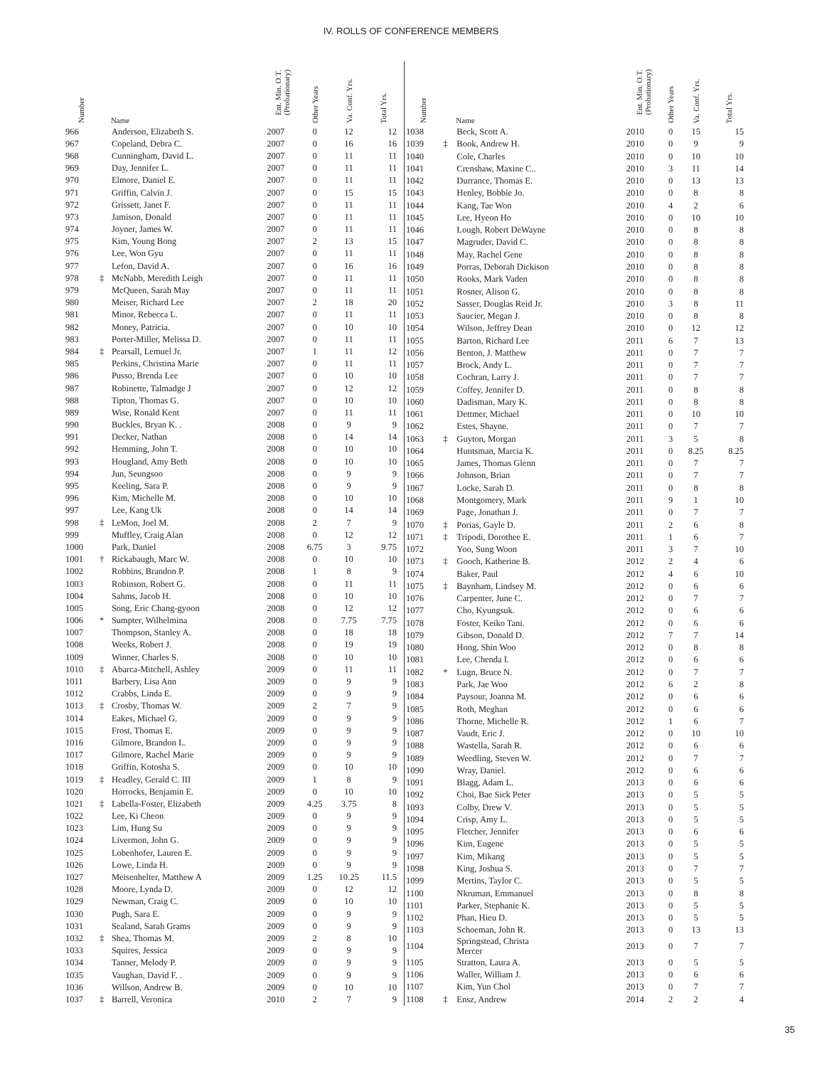IV. ROLLS OF CONFERENCE MEMBERS
| Number | | Name | Ent. Min. O.T. (Probationary) | Other Years | Va. Conf. Yrs. | Total Yrs. |
| --- | --- | --- | --- | --- | --- | --- |
| 966 | | Anderson, Elizabeth S. | 2007 | 0 | 12 | 12 |
| 967 | | Copeland, Debra C. | 2007 | 0 | 16 | 16 |
| 968 | | Cunningham, David L. | 2007 | 0 | 11 | 11 |
| 969 | | Day, Jennifer L. | 2007 | 0 | 11 | 11 |
| 970 | | Elmore, Daniel E. | 2007 | 0 | 11 | 11 |
| 971 | | Griffin, Calvin J. | 2007 | 0 | 15 | 15 |
| 972 | | Grissett, Janet F. | 2007 | 0 | 11 | 11 |
| 973 | | Jamison, Donald | 2007 | 0 | 11 | 11 |
| 974 | | Joyner, James W. | 2007 | 0 | 11 | 11 |
| 975 | | Kim, Young Bong | 2007 | 2 | 13 | 15 |
| 976 | | Lee, Won Gyu | 2007 | 0 | 11 | 11 |
| 977 | | Lefon, David A. | 2007 | 0 | 16 | 16 |
| 978 | ‡ | McNabb, Meredith Leigh | 2007 | 0 | 11 | 11 |
| 979 | | McQueen, Sarah May | 2007 | 0 | 11 | 11 |
| 980 | | Meiser, Richard Lee | 2007 | 2 | 18 | 20 |
| 981 | | Minor, Rebecca L. | 2007 | 0 | 11 | 11 |
| 982 | | Money, Patricia. | 2007 | 0 | 10 | 10 |
| 983 | | Porter-Miller, Melissa D. | 2007 | 0 | 11 | 11 |
| 984 | ‡ | Pearsall, Lemuel Jr. | 2007 | 1 | 11 | 12 |
| 985 | | Perkins, Christina Marie | 2007 | 0 | 11 | 11 |
| 986 | | Pusso, Brenda Lee | 2007 | 0 | 10 | 10 |
| 987 | | Robinette, Talmadge J | 2007 | 0 | 12 | 12 |
| 988 | | Tipton, Thomas G. | 2007 | 0 | 10 | 10 |
| 989 | | Wise, Ronald Kent | 2007 | 0 | 11 | 11 |
| 990 | | Buckles, Bryan K. . | 2008 | 0 | 9 | 9 |
| 991 | | Decker, Nathan | 2008 | 0 | 14 | 14 |
| 992 | | Hemming, John T. | 2008 | 0 | 10 | 10 |
| 993 | | Hougland, Amy Beth | 2008 | 0 | 10 | 10 |
| 994 | | Jun, Seungsoo | 2008 | 0 | 9 | 9 |
| 995 | | Keeling, Sara P. | 2008 | 0 | 9 | 9 |
| 996 | | Kim, Michelle M. | 2008 | 0 | 10 | 10 |
| 997 | | Lee, Kang Uk | 2008 | 0 | 14 | 14 |
| 998 | ‡ | LeMon, Joel M. | 2008 | 2 | 7 | 9 |
| 999 | | Muffley, Craig Alan | 2008 | 0 | 12 | 12 |
| 1000 | | Park, Daniel | 2008 | 6.75 | 3 | 9.75 |
| 1001 | † | Rickabaugh, Marc W. | 2008 | 0 | 10 | 10 |
| 1002 | | Robbins, Brandon P. | 2008 | 1 | 8 | 9 |
| 1003 | | Robinson, Robert G. | 2008 | 0 | 11 | 11 |
| 1004 | | Sahms, Jacob H. | 2008 | 0 | 10 | 10 |
| 1005 | | Song, Eric Chang-gyoon | 2008 | 0 | 12 | 12 |
| 1006 | * | Sumpter, Wilhelmina | 2008 | 0 | 7.75 | 7.75 |
| 1007 | | Thompson, Stanley A. | 2008 | 0 | 18 | 18 |
| 1008 | | Weeks, Robert J. | 2008 | 0 | 19 | 19 |
| 1009 | | Winner, Charles S. | 2008 | 0 | 10 | 10 |
| 1010 | ‡ | Abarca-Mitchell, Ashley | 2009 | 0 | 11 | 11 |
| 1011 | | Barbery, Lisa Ann | 2009 | 0 | 9 | 9 |
| 1012 | | Crabbs, Linda E. | 2009 | 0 | 9 | 9 |
| 1013 | ‡ | Crosby, Thomas W. | 2009 | 2 | 7 | 9 |
| 1014 | | Eakes, Michael G. | 2009 | 0 | 9 | 9 |
| 1015 | | Frost, Thomas E. | 2009 | 0 | 9 | 9 |
| 1016 | | Gilmore, Brandon L. | 2009 | 0 | 9 | 9 |
| 1017 | | Gilmore, Rachel Marie | 2009 | 0 | 9 | 9 |
| 1018 | | Griffin, Kotosha S. | 2009 | 0 | 10 | 10 |
| 1019 | ‡ | Headley, Gerald C. III | 2009 | 1 | 8 | 9 |
| 1020 | | Horrocks, Benjamin E. | 2009 | 0 | 10 | 10 |
| 1021 | ‡ | Labella-Foster, Elizabeth | 2009 | 4.25 | 3.75 | 8 |
| 1022 | | Lee, Ki Cheon | 2009 | 0 | 9 | 9 |
| 1023 | | Lim, Hung Su | 2009 | 0 | 9 | 9 |
| 1024 | | Livermon, John G. | 2009 | 0 | 9 | 9 |
| 1025 | | Lobenhofer, Lauren E. | 2009 | 0 | 9 | 9 |
| 1026 | | Lowe, Linda H. | 2009 | 0 | 9 | 9 |
| 1027 | | Meisenhelter, Matthew A | 2009 | 1.25 | 10.25 | 11.5 |
| 1028 | | Moore, Lynda D. | 2009 | 0 | 12 | 12 |
| 1029 | | Newman, Craig C. | 2009 | 0 | 10 | 10 |
| 1030 | | Pugh, Sara E. | 2009 | 0 | 9 | 9 |
| 1031 | | Sealand, Sarah Grams | 2009 | 0 | 9 | 9 |
| 1032 | ‡ | Shea, Thomas M. | 2009 | 2 | 8 | 10 |
| 1033 | | Squires, Jessica | 2009 | 0 | 9 | 9 |
| 1034 | | Tanner, Melody P. | 2009 | 0 | 9 | 9 |
| 1035 | | Vaughan, David F. . | 2009 | 0 | 9 | 9 |
| 1036 | | Willson, Andrew B. | 2009 | 0 | 10 | 10 |
| 1037 | ‡ | Barrell, Veronica | 2010 | 2 | 7 | 9 |
| Number | | Name | Ent. Min. O.T. (Probationary) | Other Years | Va. Conf. Yrs. | Total Yrs. |
| --- | --- | --- | --- | --- | --- | --- |
| 1038 | | Beck, Scott A. | 2010 | 0 | 15 | 15 |
| 1039 | ‡ | Book, Andrew H. | 2010 | 0 | 9 | 9 |
| 1040 | | Cole, Charles | 2010 | 0 | 10 | 10 |
| 1041 | | Crenshaw, Maxine C.. | 2010 | 3 | 11 | 14 |
| 1042 | | Durrance, Thomas E. | 2010 | 0 | 13 | 13 |
| 1043 | | Henley, Bobbie Jo. | 2010 | 0 | 8 | 8 |
| 1044 | | Kang, Tae Won | 2010 | 4 | 2 | 6 |
| 1045 | | Lee, Hyeon Ho | 2010 | 0 | 10 | 10 |
| 1046 | | Lough, Robert DeWayne | 2010 | 0 | 8 | 8 |
| 1047 | | Magruder, David C. | 2010 | 0 | 8 | 8 |
| 1048 | | May, Rachel Gene | 2010 | 0 | 8 | 8 |
| 1049 | | Porras, Deborah Dickison | 2010 | 0 | 8 | 8 |
| 1050 | | Rooks, Mark Vaden | 2010 | 0 | 8 | 8 |
| 1051 | | Rosner, Alison G. | 2010 | 0 | 8 | 8 |
| 1052 | | Sasser, Douglas Reid Jr. | 2010 | 3 | 8 | 11 |
| 1053 | | Saucier, Megan J. | 2010 | 0 | 8 | 8 |
| 1054 | | Wilson, Jeffrey Dean | 2010 | 0 | 12 | 12 |
| 1055 | | Barton, Richard Lee | 2011 | 6 | 7 | 13 |
| 1056 | | Benton, J. Matthew | 2011 | 0 | 7 | 7 |
| 1057 | | Brock, Andy L. | 2011 | 0 | 7 | 7 |
| 1058 | | Cochran, Larry J. | 2011 | 0 | 7 | 7 |
| 1059 | | Coffey, Jennifer D. | 2011 | 0 | 8 | 8 |
| 1060 | | Dadisman, Mary K. | 2011 | 0 | 8 | 8 |
| 1061 | | Dettmer, Michael | 2011 | 0 | 10 | 10 |
| 1062 | | Estes, Shayne. | 2011 | 0 | 7 | 7 |
| 1063 | ‡ | Guyton, Morgan | 2011 | 3 | 5 | 8 |
| 1064 | | Huntsman, Marcia K. | 2011 | 0 | 8.25 | 8.25 |
| 1065 | | James, Thomas Glenn | 2011 | 0 | 7 | 7 |
| 1066 | | Johnson, Brian | 2011 | 0 | 7 | 7 |
| 1067 | | Locke, Sarah D. | 2011 | 0 | 8 | 8 |
| 1068 | | Montgomery, Mark | 2011 | 9 | 1 | 10 |
| 1069 | | Page, Jonathan J. | 2011 | 0 | 7 | 7 |
| 1070 | ‡ | Porias, Gayle D. | 2011 | 2 | 6 | 8 |
| 1071 | ‡ | Tripodi, Dorothee E. | 2011 | 1 | 6 | 7 |
| 1072 | | Yoo, Sung Woon | 2011 | 3 | 7 | 10 |
| 1073 | ‡ | Gooch, Katherine B. | 2012 | 2 | 4 | 6 |
| 1074 | | Baker, Paul | 2012 | 4 | 6 | 10 |
| 1075 | ‡ | Baynham, Lindsey M. | 2012 | 0 | 6 | 6 |
| 1076 | | Carpenter, June C. | 2012 | 0 | 7 | 7 |
| 1077 | | Cho, Kyungsuk. | 2012 | 0 | 6 | 6 |
| 1078 | | Foster, Keiko Tani. | 2012 | 0 | 6 | 6 |
| 1079 | | Gibson, Donald D. | 2012 | 7 | 7 | 14 |
| 1080 | | Hong, Shin Woo | 2012 | 0 | 8 | 8 |
| 1081 | | Lee, Chenda I. | 2012 | 0 | 6 | 6 |
| 1082 | * | Lugn, Bruce N. | 2012 | 0 | 7 | 7 |
| 1083 | | Park, Jae Woo | 2012 | 6 | 2 | 8 |
| 1084 | | Paysour, Joanna M. | 2012 | 0 | 6 | 6 |
| 1085 | | Roth, Meghan | 2012 | 0 | 6 | 6 |
| 1086 | | Thorne, Michelle R. | 2012 | 1 | 6 | 7 |
| 1087 | | Vaudt, Eric J. | 2012 | 0 | 10 | 10 |
| 1088 | | Wastella, Sarah R. | 2012 | 0 | 6 | 6 |
| 1089 | | Weedling, Steven W. | 2012 | 0 | 7 | 7 |
| 1090 | | Wray, Daniel. | 2012 | 0 | 6 | 6 |
| 1091 | | Blagg, Adam L. | 2013 | 0 | 6 | 6 |
| 1092 | | Choi, Bae Sick Peter | 2013 | 0 | 5 | 5 |
| 1093 | | Colby, Drew V. | 2013 | 0 | 5 | 5 |
| 1094 | | Crisp, Amy L. | 2013 | 0 | 5 | 5 |
| 1095 | | Fletcher, Jennifer | 2013 | 0 | 6 | 6 |
| 1096 | | Kim, Eugene | 2013 | 0 | 5 | 5 |
| 1097 | | Kim, Mikang | 2013 | 0 | 5 | 5 |
| 1098 | | King, Joshua S. | 2013 | 0 | 7 | 7 |
| 1099 | | Mertins, Taylor C. | 2013 | 0 | 5 | 5 |
| 1100 | | Nkruman, Emmanuel | 2013 | 0 | 8 | 8 |
| 1101 | | Parker, Stephanie K. | 2013 | 0 | 5 | 5 |
| 1102 | | Phan, Hieu D. | 2013 | 0 | 5 | 5 |
| 1103 | | Schoeman, John R. | 2013 | 0 | 13 | 13 |
| 1104 | | Springstead, Christa Mercer | 2013 | 0 | 7 | 7 |
| 1105 | | Stratton, Laura A. | 2013 | 0 | 5 | 5 |
| 1106 | | Waller, William J. | 2013 | 0 | 6 | 6 |
| 1107 | | Kim, Yun Chol | 2013 | 0 | 7 | 7 |
| 1108 | ‡ | Ensz, Andrew | 2014 | 2 | 2 | 4 |
35